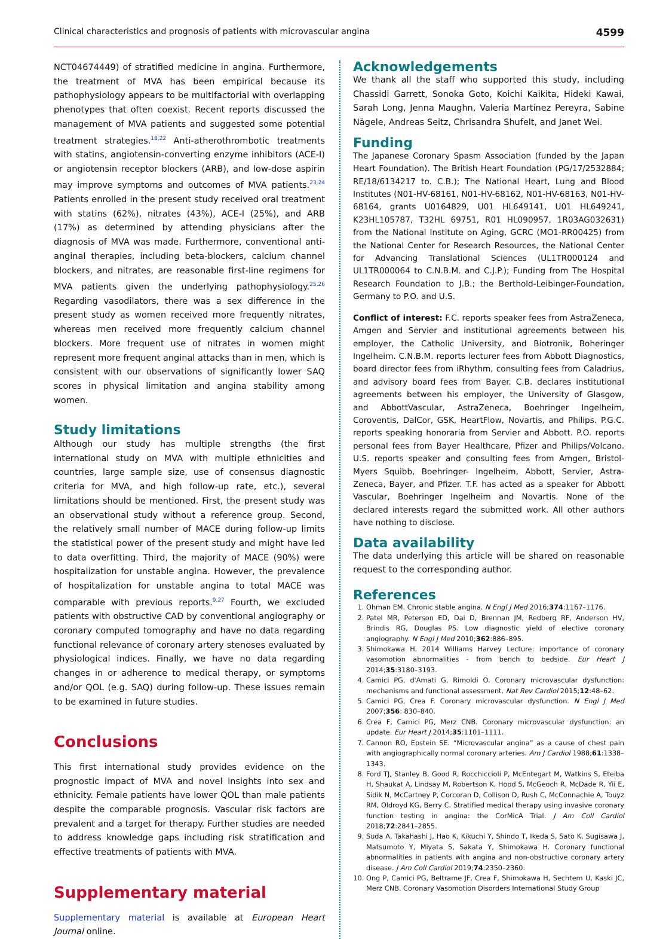Clinical characteristics and prognosis of patients with microvascular angina 4599
NCT04674449) of stratified medicine in angina. Furthermore, the treatment of MVA has been empirical because its pathophysiology appears to be multifactorial with overlapping phenotypes that often coexist. Recent reports discussed the management of MVA patients and suggested some potential treatment strategies.<sup>18,22</sup> Anti-atherothrombotic treatments with statins, angiotensin-converting enzyme inhibitors (ACE-I) or angiotensin receptor blockers (ARB), and low-dose aspirin may improve symptoms and outcomes of MVA patients.<sup>23,24</sup> Patients enrolled in the present study received oral treatment with statins (62%), nitrates (43%), ACE-I (25%), and ARB (17%) as determined by attending physicians after the diagnosis of MVA was made. Furthermore, conventional anti-anginal therapies, including beta-blockers, calcium channel blockers, and nitrates, are reasonable first-line regimens for MVA patients given the underlying pathophysiology.<sup>25,26</sup> Regarding vasodilators, there was a sex difference in the present study as women received more frequently nitrates, whereas men received more frequently calcium channel blockers. More frequent use of nitrates in women might represent more frequent anginal attacks than in men, which is consistent with our observations of significantly lower SAQ scores in physical limitation and angina stability among women.
Study limitations
Although our study has multiple strengths (the first international study on MVA with multiple ethnicities and countries, large sample size, use of consensus diagnostic criteria for MVA, and high follow-up rate, etc.), several limitations should be mentioned. First, the present study was an observational study without a reference group. Second, the relatively small number of MACE during follow-up limits the statistical power of the present study and might have led to data overfitting. Third, the majority of MACE (90%) were hospitalization for unstable angina. However, the prevalence of hospitalization for unstable angina to total MACE was comparable with previous reports.<sup>9,27</sup> Fourth, we excluded patients with obstructive CAD by conventional angiography or coronary computed tomography and have no data regarding functional relevance of coronary artery stenoses evaluated by physiological indices. Finally, we have no data regarding changes in or adherence to medical therapy, or symptoms and/or QOL (e.g. SAQ) during follow-up. These issues remain to be examined in future studies.
Conclusions
This first international study provides evidence on the prognostic impact of MVA and novel insights into sex and ethnicity. Female patients have lower QOL than male patients despite the comparable prognosis. Vascular risk factors are prevalent and a target for therapy. Further studies are needed to address knowledge gaps including risk stratification and effective treatments of patients with MVA.
Supplementary material
Supplementary material is available at European Heart Journal online.
Acknowledgements
We thank all the staff who supported this study, including Chassidi Garrett, Sonoka Goto, Koichi Kaikita, Hideki Kawai, Sarah Long, Jenna Maughn, Valeria Martínez Pereyra, Sabine Nägele, Andreas Seitz, Chrisandra Shufelt, and Janet Wei.
Funding
The Japanese Coronary Spasm Association (funded by the Japan Heart Foundation). The British Heart Foundation (PG/17/2532884; RE/18/6134217 to. C.B.); The National Heart, Lung and Blood Institutes (N01-HV-68161, N01-HV-68162, N01-HV-68163, N01-HV-68164, grants U0164829, U01 HL649141, U01 HL649241, K23HL105787, T32HL 69751, R01 HL090957, 1R03AG032631) from the National Institute on Aging, GCRC (MO1-RR00425) from the National Center for Research Resources, the National Center for Advancing Translational Sciences (UL1TR000124 and UL1TR000064 to C.N.B.M. and C.J.P.); Funding from The Hospital Research Foundation to J.B.; the Berthold-Leibinger-Foundation, Germany to P.O. and U.S.
Conflict of interest: F.C. reports speaker fees from AstraZeneca, Amgen and Servier and institutional agreements between his employer, the Catholic University, and Biotronik, Boheringer Ingelheim. C.N.B.M. reports lecturer fees from Abbott Diagnostics, board director fees from iRhythm, consulting fees from Caladrius, and advisory board fees from Bayer. C.B. declares institutional agreements between his employer, the University of Glasgow, and AbbottVascular, AstraZeneca, Boehringer Ingelheim, Coroventis, DalCor, GSK, HeartFlow, Novartis, and Philips. P.G.C. reports speaking honoraria from Servier and Abbott. P.O. reports personal fees from Bayer Healthcare, Pfizer and Philips/Volcano. U.S. reports speaker and consulting fees from Amgen, Bristol-Myers Squibb, Boehringer- Ingelheim, Abbott, Servier, Astra-Zeneca, Bayer, and Pfizer. T.F. has acted as a speaker for Abbott Vascular, Boehringer Ingelheim and Novartis. None of the declared interests regard the submitted work. All other authors have nothing to disclose.
Data availability
The data underlying this article will be shared on reasonable request to the corresponding author.
References
1. Ohman EM. Chronic stable angina. N Engl J Med 2016;374:1167–1176.
2. Patel MR, Peterson ED, Dai D, Brennan JM, Redberg RF, Anderson HV, Brindis RG, Douglas PS. Low diagnostic yield of elective coronary angiography. N Engl J Med 2010;362:886–895.
3. Shimokawa H. 2014 Williams Harvey Lecture: importance of coronary vasomotion abnormalities - from bench to bedside. Eur Heart J 2014;35:3180–3193.
4. Camici PG, d'Amati G, Rimoldi O. Coronary microvascular dysfunction: mechanisms and functional assessment. Nat Rev Cardiol 2015;12:48–62.
5. Camici PG, Crea F. Coronary microvascular dysfunction. N Engl J Med 2007;356: 830–840.
6. Crea F, Camici PG, Merz CNB. Coronary microvascular dysfunction: an update. Eur Heart J 2014;35:1101–1111.
7. Cannon RO, Epstein SE. “Microvascular angina” as a cause of chest pain with angiographically normal coronary arteries. Am J Cardiol 1988;61:1338–1343.
8. Ford TJ, Stanley B, Good R, Rocchiccioli P, McEntegart M, Watkins S, Eteiba H, Shaukat A, Lindsay M, Robertson K, Hood S, McGeoch R, McDade R, Yii E, Sidik N, McCartney P, Corcoran D, Collison D, Rush C, McConnachie A, Touyz RM, Oldroyd KG, Berry C. Stratified medical therapy using invasive coronary function testing in angina: the CorMicA Trial. J Am Coll Cardiol 2018;72:2841–2855.
9. Suda A, Takahashi J, Hao K, Kikuchi Y, Shindo T, Ikeda S, Sato K, Sugisawa J, Matsumoto Y, Miyata S, Sakata Y, Shimokawa H. Coronary functional abnormalities in patients with angina and non-obstructive coronary artery disease. J Am Coll Cardiol 2019;74:2350–2360.
10. Ong P, Camici PG, Beltrame JF, Crea F, Shimokawa H, Sechtem U, Kaski JC, Merz CNB. Coronary Vasomotion Disorders International Study Group